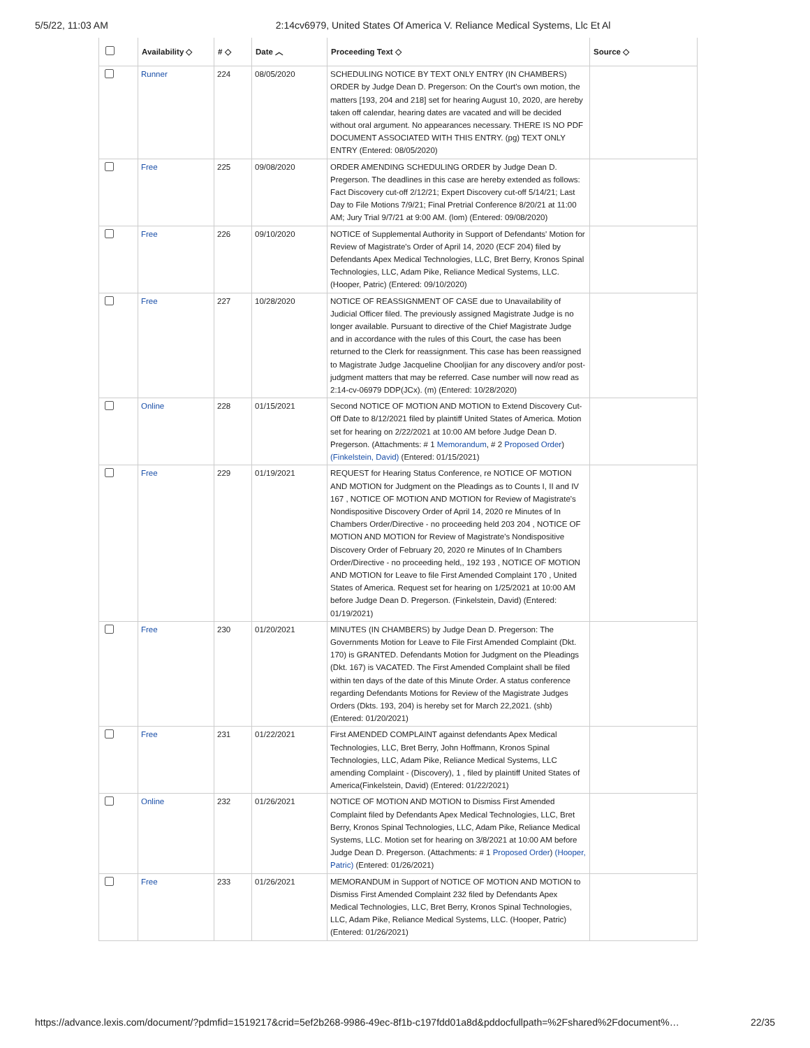5/5/22, 11:03 AM 2:14cv6979, United States Of America V. Reliance Medical Systems, Llc Et Al
| | Availability ◇ | # ◇ | Date ︿ | Proceeding Text ◇ | Source ◇ |
| --- | --- | --- | --- | --- | --- |
| | Runner | 224 | 08/05/2020 | SCHEDULING NOTICE BY TEXT ONLY ENTRY (IN CHAMBERS) ORDER by Judge Dean D. Pregerson: On the Court's own motion, the matters [193, 204 and 218] set for hearing August 10, 2020, are hereby taken off calendar, hearing dates are vacated and will be decided without oral argument. No appearances necessary. THERE IS NO PDF DOCUMENT ASSOCIATED WITH THIS ENTRY. (pg) TEXT ONLY ENTRY (Entered: 08/05/2020) | |
| | Free | 225 | 09/08/2020 | ORDER AMENDING SCHEDULING ORDER by Judge Dean D. Pregerson. The deadlines in this case are hereby extended as follows: Fact Discovery cut-off 2/12/21; Expert Discovery cut-off 5/14/21; Last Day to File Motions 7/9/21; Final Pretrial Conference 8/20/21 at 11:00 AM; Jury Trial 9/7/21 at 9:00 AM. (lom) (Entered: 09/08/2020) | |
| | Free | 226 | 09/10/2020 | NOTICE of Supplemental Authority in Support of Defendants' Motion for Review of Magistrate's Order of April 14, 2020 (ECF 204) filed by Defendants Apex Medical Technologies, LLC, Bret Berry, Kronos Spinal Technologies, LLC, Adam Pike, Reliance Medical Systems, LLC. (Hooper, Patric) (Entered: 09/10/2020) | |
| | Free | 227 | 10/28/2020 | NOTICE OF REASSIGNMENT OF CASE due to Unavailability of Judicial Officer filed. The previously assigned Magistrate Judge is no longer available. Pursuant to directive of the Chief Magistrate Judge and in accordance with the rules of this Court, the case has been returned to the Clerk for reassignment. This case has been reassigned to Magistrate Judge Jacqueline Chooljian for any discovery and/or post-judgment matters that may be referred. Case number will now read as 2:14-cv-06979 DDP(JCx). (m) (Entered: 10/28/2020) | |
| | Online | 228 | 01/15/2021 | Second NOTICE OF MOTION AND MOTION to Extend Discovery Cut-Off Date to 8/12/2021 filed by plaintiff United States of America. Motion set for hearing on 2/22/2021 at 10:00 AM before Judge Dean D. Pregerson. (Attachments: # 1 Memorandum , # 2 Proposed Order ) (Finkelstein, David) (Entered: 01/15/2021) | |
| | Free | 229 | 01/19/2021 | REQUEST for Hearing Status Conference, re NOTICE OF MOTION AND MOTION for Judgment on the Pleadings as to Counts I, II and IV 167 , NOTICE OF MOTION AND MOTION for Review of Magistrate's Nondispositive Discovery Order of April 14, 2020 re Minutes of In Chambers Order/Directive - no proceeding held 203 204 , NOTICE OF MOTION AND MOTION for Review of Magistrate's Nondispositive Discovery Order of February 20, 2020 re Minutes of In Chambers Order/Directive - no proceeding held,, 192 193 , NOTICE OF MOTION AND MOTION for Leave to file First Amended Complaint 170 , United States of America. Request set for hearing on 1/25/2021 at 10:00 AM before Judge Dean D. Pregerson. (Finkelstein, David) (Entered: 01/19/2021) | |
| | Free | 230 | 01/20/2021 | MINUTES (IN CHAMBERS) by Judge Dean D. Pregerson: The Governments Motion for Leave to File First Amended Complaint (Dkt. 170) is GRANTED. Defendants Motion for Judgment on the Pleadings (Dkt. 167) is VACATED. The First Amended Complaint shall be filed within ten days of the date of this Minute Order. A status conference regarding Defendants Motions for Review of the Magistrate Judges Orders (Dkts. 193, 204) is hereby set for March 22,2021. (shb) (Entered: 01/20/2021) | |
| | Free | 231 | 01/22/2021 | First AMENDED COMPLAINT against defendants Apex Medical Technologies, LLC, Bret Berry, John Hoffmann, Kronos Spinal Technologies, LLC, Adam Pike, Reliance Medical Systems, LLC amending Complaint - (Discovery), 1 , filed by plaintiff United States of America(Finkelstein, David) (Entered: 01/22/2021) | |
| | Online | 232 | 01/26/2021 | NOTICE OF MOTION AND MOTION to Dismiss First Amended Complaint filed by Defendants Apex Medical Technologies, LLC, Bret Berry, Kronos Spinal Technologies, LLC, Adam Pike, Reliance Medical Systems, LLC. Motion set for hearing on 3/8/2021 at 10:00 AM before Judge Dean D. Pregerson. (Attachments: # 1 Proposed Order ) (Hooper, Patric) (Entered: 01/26/2021) | |
| | Free | 233 | 01/26/2021 | MEMORANDUM in Support of NOTICE OF MOTION AND MOTION to Dismiss First Amended Complaint 232 filed by Defendants Apex Medical Technologies, LLC, Bret Berry, Kronos Spinal Technologies, LLC, Adam Pike, Reliance Medical Systems, LLC. (Hooper, Patric) (Entered: 01/26/2021) | |
https://advance.lexis.com/document/?pdmfid=1519217&crid=5ef2b268-9986-49ec-8f1b-c197fdd01a8d&pddocfullpath=%2Fshared%2Fdocument%… 22/35